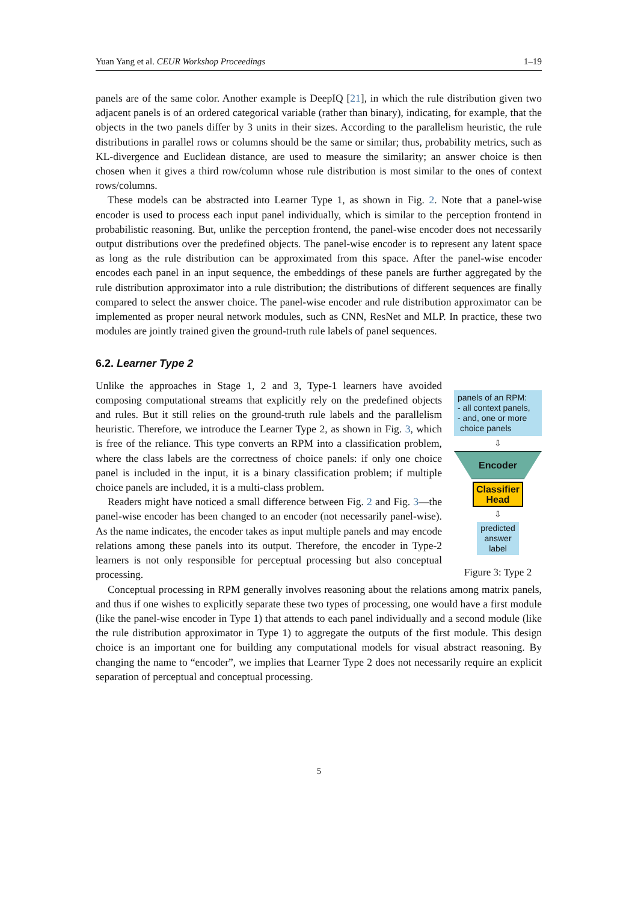Yuan Yang et al. CEUR Workshop Proceedings 1–19
panels are of the same color. Another example is DeepIQ [21], in which the rule distribution given two adjacent panels is of an ordered categorical variable (rather than binary), indicating, for example, that the objects in the two panels differ by 3 units in their sizes. According to the parallelism heuristic, the rule distributions in parallel rows or columns should be the same or similar; thus, probability metrics, such as KL-divergence and Euclidean distance, are used to measure the similarity; an answer choice is then chosen when it gives a third row/column whose rule distribution is most similar to the ones of context rows/columns.
These models can be abstracted into Learner Type 1, as shown in Fig. 2. Note that a panel-wise encoder is used to process each input panel individually, which is similar to the perception frontend in probabilistic reasoning. But, unlike the perception frontend, the panel-wise encoder does not necessarily output distributions over the predefined objects. The panel-wise encoder is to represent any latent space as long as the rule distribution can be approximated from this space. After the panel-wise encoder encodes each panel in an input sequence, the embeddings of these panels are further aggregated by the rule distribution approximator into a rule distribution; the distributions of different sequences are finally compared to select the answer choice. The panel-wise encoder and rule distribution approximator can be implemented as proper neural network modules, such as CNN, ResNet and MLP. In practice, these two modules are jointly trained given the ground-truth rule labels of panel sequences.
6.2. Learner Type 2
Unlike the approaches in Stage 1, 2 and 3, Type-1 learners have avoided composing computational streams that explicitly rely on the predefined objects and rules. But it still relies on the ground-truth rule labels and the parallelism heuristic. Therefore, we introduce the Learner Type 2, as shown in Fig. 3, which is free of the reliance. This type converts an RPM into a classification problem, where the class labels are the correctness of choice panels: if only one choice panel is included in the input, it is a binary classification problem; if multiple choice panels are included, it is a multi-class problem.
Readers might have noticed a small difference between Fig. 2 and Fig. 3—the panel-wise encoder has been changed to an encoder (not necessarily panel-wise). As the name indicates, the encoder takes as input multiple panels and may encode relations among these panels into its output. Therefore, the encoder in Type-2 learners is not only responsible for perceptual processing but also conceptual processing.
panels of an RPM:
- all context panels,
- and, one or more
choice panels
⇩
Encoder
Classifier Head
⇩
predicted answer label
Figure 3: Type 2
Conceptual processing in RPM generally involves reasoning about the relations among matrix panels, and thus if one wishes to explicitly separate these two types of processing, one would have a first module (like the panel-wise encoder in Type 1) that attends to each panel individually and a second module (like the rule distribution approximator in Type 1) to aggregate the outputs of the first module. This design choice is an important one for building any computational models for visual abstract reasoning. By changing the name to “encoder”, we implies that Learner Type 2 does not necessarily require an explicit separation of perceptual and conceptual processing.
5